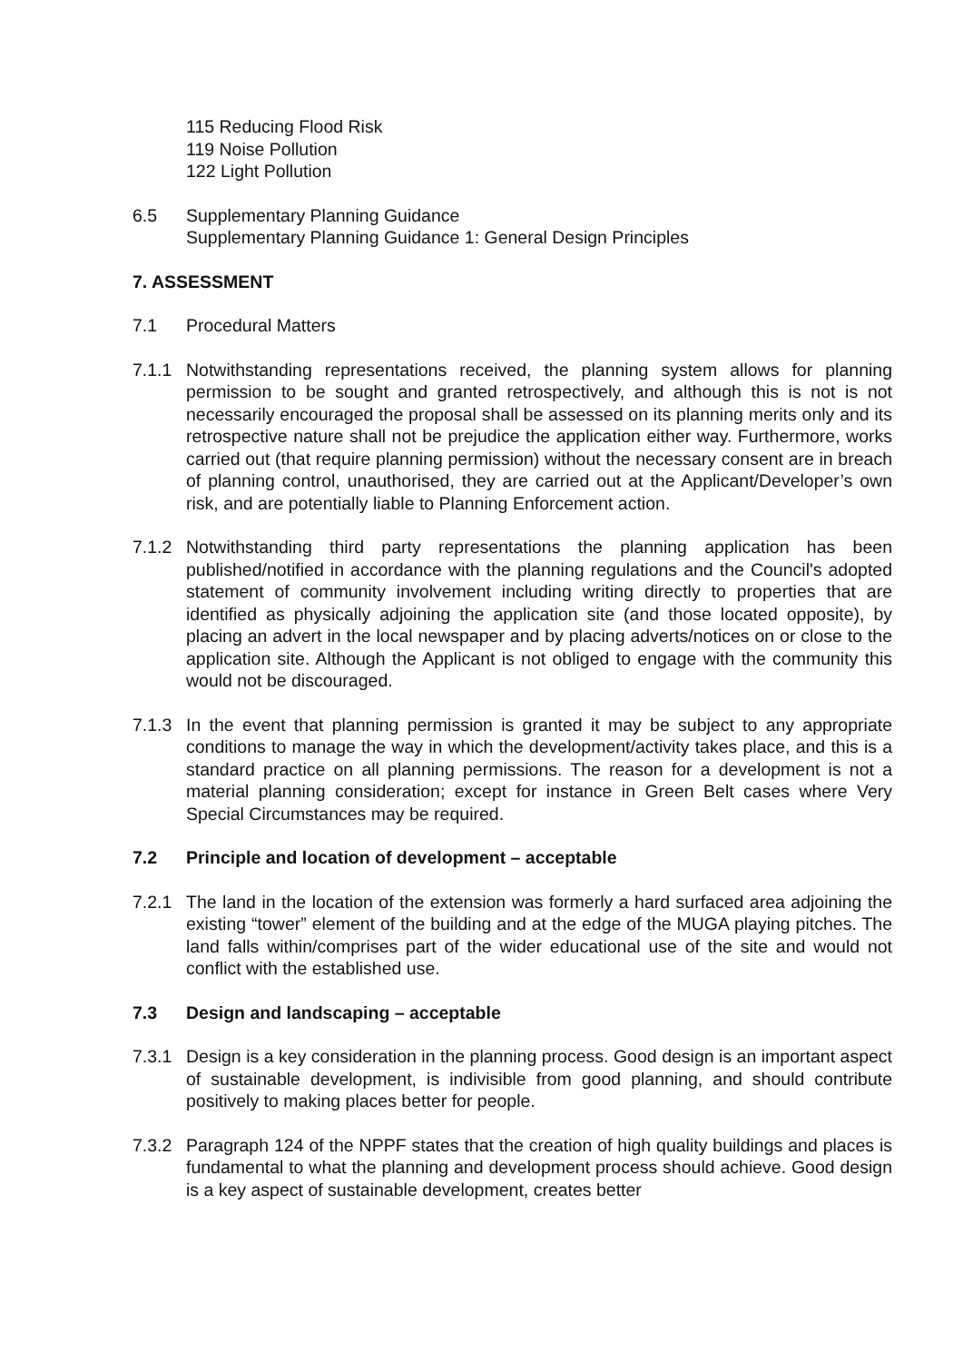115 Reducing Flood Risk
119 Noise Pollution
122 Light Pollution
6.5 Supplementary Planning Guidance
Supplementary Planning Guidance 1: General Design Principles
7. ASSESSMENT
7.1 Procedural Matters
7.1.1 Notwithstanding representations received, the planning system allows for planning permission to be sought and granted retrospectively, and although this is not is not necessarily encouraged the proposal shall be assessed on its planning merits only and its retrospective nature shall not be prejudice the application either way. Furthermore, works carried out (that require planning permission) without the necessary consent are in breach of planning control, unauthorised, they are carried out at the Applicant/Developer’s own risk, and are potentially liable to Planning Enforcement action.
7.1.2 Notwithstanding third party representations the planning application has been published/notified in accordance with the planning regulations and the Council's adopted statement of community involvement including writing directly to properties that are identified as physically adjoining the application site (and those located opposite), by placing an advert in the local newspaper and by placing adverts/notices on or close to the application site. Although the Applicant is not obliged to engage with the community this would not be discouraged.
7.1.3 In the event that planning permission is granted it may be subject to any appropriate conditions to manage the way in which the development/activity takes place, and this is a standard practice on all planning permissions. The reason for a development is not a material planning consideration; except for instance in Green Belt cases where Very Special Circumstances may be required.
7.2 Principle and location of development – acceptable
7.2.1 The land in the location of the extension was formerly a hard surfaced area adjoining the existing “tower” element of the building and at the edge of the MUGA playing pitches. The land falls within/comprises part of the wider educational use of the site and would not conflict with the established use.
7.3 Design and landscaping – acceptable
7.3.1 Design is a key consideration in the planning process. Good design is an important aspect of sustainable development, is indivisible from good planning, and should contribute positively to making places better for people.
7.3.2 Paragraph 124 of the NPPF states that the creation of high quality buildings and places is fundamental to what the planning and development process should achieve. Good design is a key aspect of sustainable development, creates better